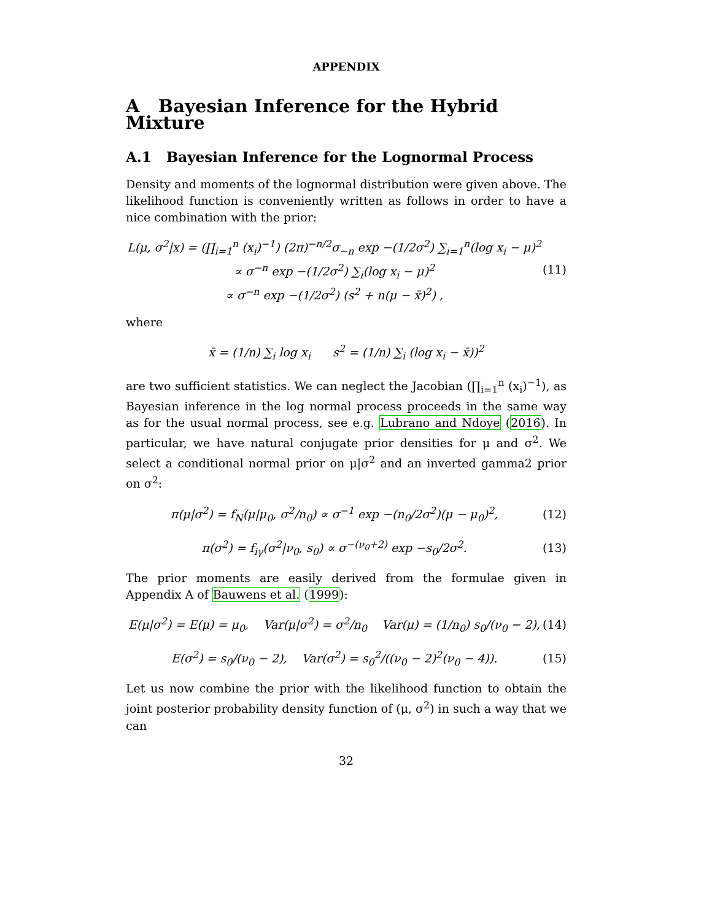APPENDIX
A Bayesian Inference for the Hybrid Mixture
A.1 Bayesian Inference for the Lognormal Process
Density and moments of the lognormal distribution were given above. The likelihood function is conveniently written as follows in order to have a nice combination with the prior:
L(μ, σ<sup>2</sup>|x) = (∏<sub>i=1</sub><sup>n</sup> (x<sub>i</sub>)<sup>−1</sup>) (2π)<sup>−n/2</sup>σ<sub>−n</sub> exp −(1/2σ<sup>2</sup>) ∑<sub>i=1</sub><sup>n</sup>(log x<sub>i</sub> − μ)<sup>2</sup>
∝ σ<sup>−n</sup> exp −(1/2σ<sup>2</sup>) ∑<sub>i</sub>(log x<sub>i</sub> − μ)<sup>2</sup>
∝ σ<sup>−n</sup> exp −(1/2σ<sup>2</sup>) (s<sup>2</sup> + n(μ − x̄)<sup>2</sup>) ,
(11)
where
x̄ = (1/n) ∑<sub>i</sub> log x<sub>i</sub> s<sup>2</sup> = (1/n) ∑<sub>i</sub> (log x<sub>i</sub> − x̄))<sup>2</sup>
are two sufficient statistics. We can neglect the Jacobian (∏<sub>i=1</sub><sup>n</sup> (x<sub>i</sub>)<sup>−1</sup>), as Bayesian inference in the log normal process proceeds in the same way as for the usual normal process, see e.g. Lubrano and Ndoye (2016). In particular, we have natural conjugate prior densities for μ and σ<sup>2</sup>. We select a conditional normal prior on μ|σ<sup>2</sup> and an inverted gamma2 prior on σ<sup>2</sup>:
π(μ|σ<sup>2</sup>) = f<sub>N</sub>(μ|μ<sub>0</sub>, σ<sup>2</sup>/n<sub>0</sub>) ∝ σ<sup>−1</sup> exp −(n<sub>0</sub>/2σ<sup>2</sup>)(μ − μ<sub>0</sub>)<sup>2</sup>,
(12)
π(σ<sup>2</sup>) = f<sub>iγ</sub>(σ<sup>2</sup>|ν<sub>0</sub>, s<sub>0</sub>) ∝ σ<sup>−(ν<sub>0</sub>+2)</sup> exp −s<sub>0</sub>/2σ<sup>2</sup>.
(13)
The prior moments are easily derived from the formulae given in Appendix A of Bauwens et al. (1999):
E(μ|σ<sup>2</sup>) = E(μ) = μ<sub>0</sub>, Var(μ|σ<sup>2</sup>) = σ<sup>2</sup>/n<sub>0</sub> Var(μ) = (1/n<sub>0</sub>) s<sub>0</sub>/(ν<sub>0</sub> − 2),
(14)
E(σ<sup>2</sup>) = s<sub>0</sub>/(ν<sub>0</sub> − 2), Var(σ<sup>2</sup>) = s<sub>0</sub><sup>2</sup>/((ν<sub>0</sub> − 2)<sup>2</sup>(ν<sub>0</sub> − 4)).
(15)
Let us now combine the prior with the likelihood function to obtain the joint posterior probability density function of (μ, σ<sup>2</sup>) in such a way that we can
32